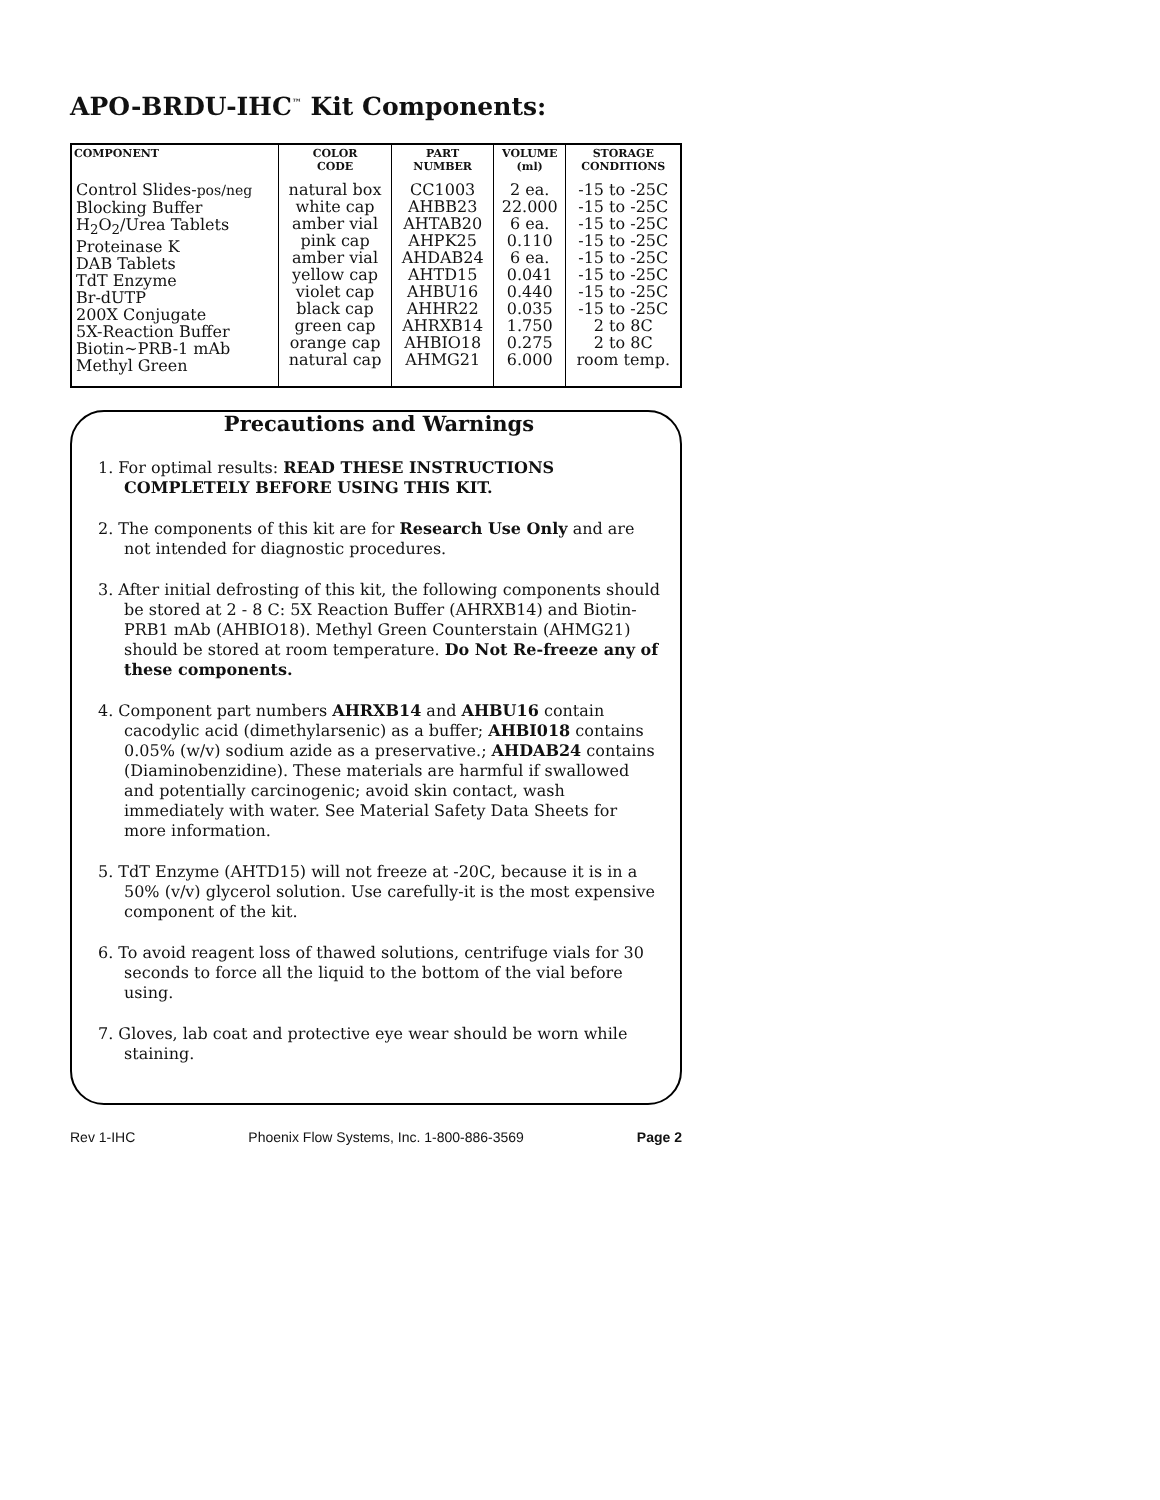APO-BRDU-IHC<sup>™</sup> Kit Components:
| COMPONENT | COLOR CODE | PART NUMBER | VOLUME (ml) | STORAGE CONDITIONS |
| --- | --- | --- | --- | --- |
| Control Slides- pos/neg Blocking Buffer H<sub>2</sub>O<sub>2</sub>/Urea Tablets Proteinase K DAB Tablets TdT Enzyme Br-dUTP 200X Conjugate 5X-Reaction Buffer Biotin~PRB-1 mAb Methyl Green | natural box white cap amber vial pink cap amber vial yellow cap violet cap black cap green cap orange cap natural cap | CC1003 AHBB23 AHTAB20 AHPK25 AHDAB24 AHTD15 AHBU16 AHHR22 AHRXB14 AHBIO18 AHMG21 | 2 ea. 22.000 6 ea. 0.110 6 ea. 0.041 0.440 0.035 1.750 0.275 6.000 | -15 to -25C -15 to -25C -15 to -25C -15 to -25C -15 to -25C -15 to -25C -15 to -25C -15 to -25C 2 to 8C 2 to 8C room temp. |
Precautions and Warnings
1. For optimal results: READ THESE INSTRUCTIONS COMPLETELY BEFORE USING THIS KIT.
2. The components of this kit are for Research Use Only and are not intended for diagnostic procedures.
3. After initial defrosting of this kit, the following components should be stored at 2 - 8 C: 5X Reaction Buffer (AHRXB14) and Biotin-PRB1 mAb (AHBIO18). Methyl Green Counterstain (AHMG21) should be stored at room temperature. Do Not Re-freeze any of these components.
4. Component part numbers AHRXB14 and AHBU16 contain cacodylic acid (dimethylarsenic) as a buffer; AHBI018 contains 0.05% (w/v) sodium azide as a preservative.; AHDAB24 contains (Diaminobenzidine). These materials are harmful if swallowed and potentially carcinogenic; avoid skin contact, wash immediately with water. See Material Safety Data Sheets for more information.
5. TdT Enzyme (AHTD15) will not freeze at -20C, because it is in a 50% (v/v) glycerol solution. Use carefully-it is the most expensive component of the kit.
6. To avoid reagent loss of thawed solutions, centrifuge vials for 30 seconds to force all the liquid to the bottom of the vial before using.
7. Gloves, lab coat and protective eye wear should be worn while staining.
Rev 1-IHC Phoenix Flow Systems, Inc. 1-800-886-3569 Page 2